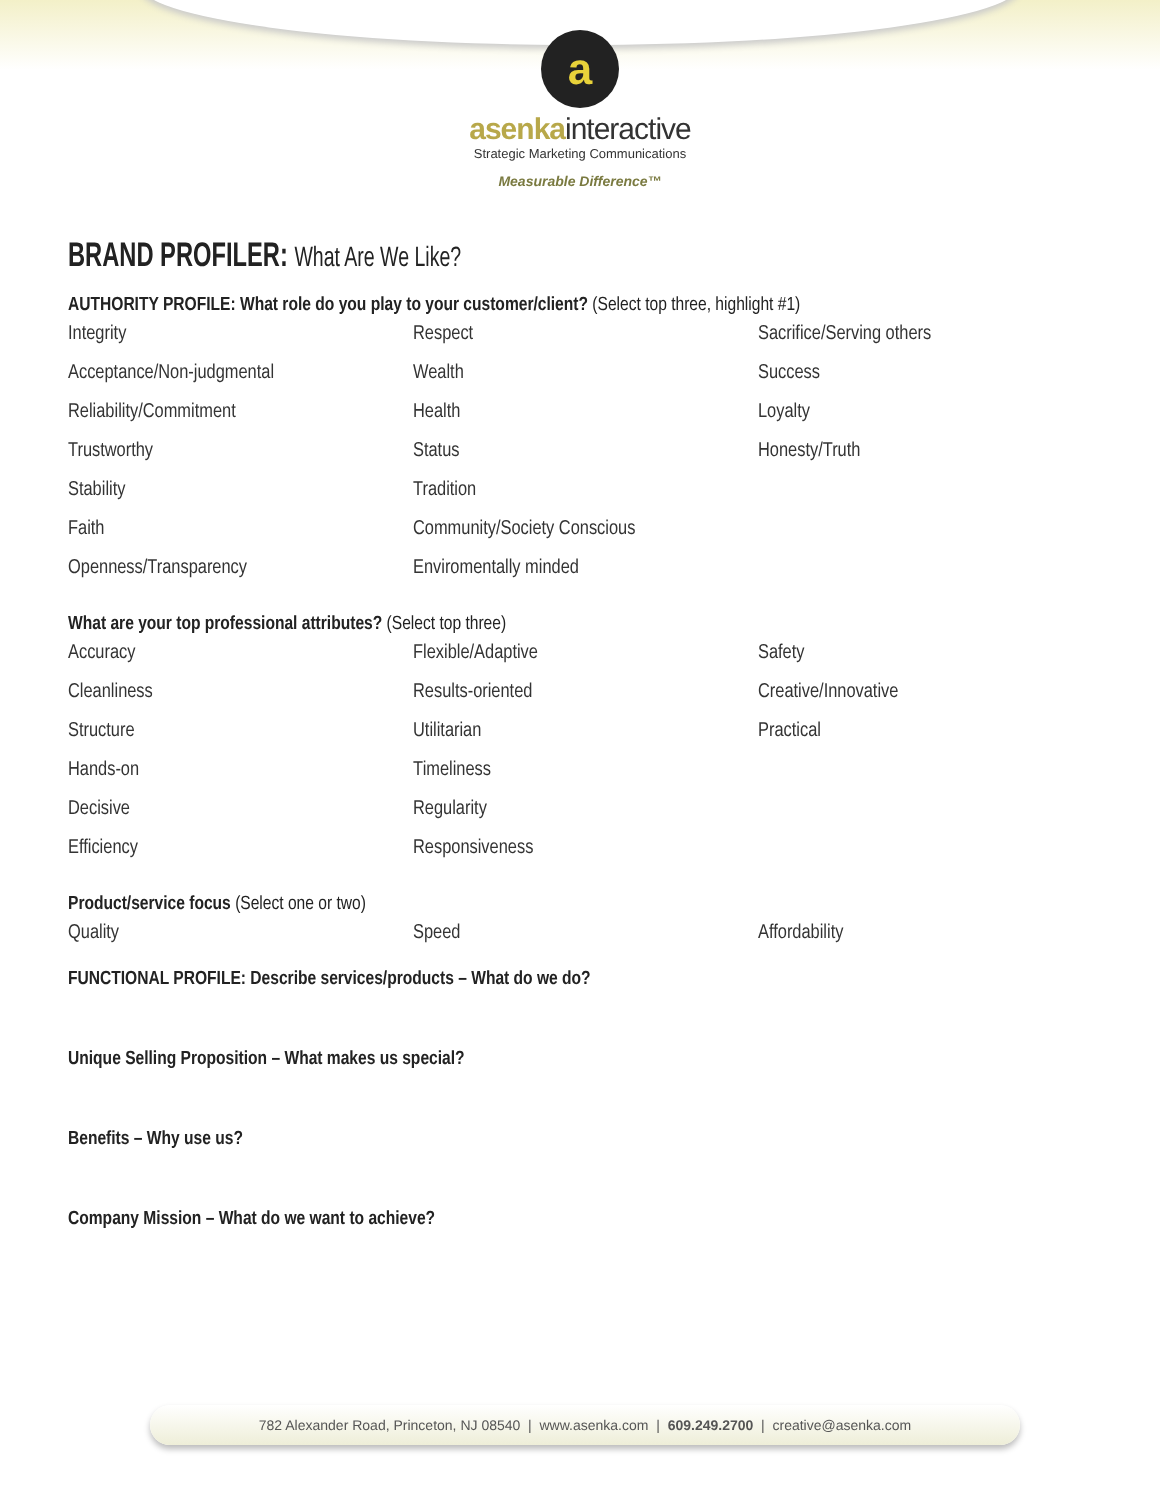a
asenkainteractive
Strategic Marketing Communications
Measurable Difference™
BRAND PROFILER: What Are We Like?
AUTHORITY PROFILE: What role do you play to your customer/client? (Select top three, highlight #1)
Integrity
Respect
Sacrifice/Serving others
Acceptance/Non-judgmental
Wealth
Success
Reliability/Commitment
Health
Loyalty
Trustworthy
Status
Honesty/Truth
Stability
Tradition
Faith
Community/Society Conscious
Openness/Transparency
Enviromentally minded
What are your top professional attributes? (Select top three)
Accuracy
Flexible/Adaptive
Safety
Cleanliness
Results-oriented
Creative/Innovative
Structure
Utilitarian
Practical
Hands-on
Timeliness
Decisive
Regularity
Efficiency
Responsiveness
Product/service focus (Select one or two)
Quality
Speed
Affordability
FUNCTIONAL PROFILE: Describe services/products – What do we do?
Unique Selling Proposition – What makes us special?
Benefits – Why use us?
Company Mission – What do we want to achieve?
782 Alexander Road, Princeton, NJ 08540 | www.asenka.com | 609.249.2700 | creative@asenka.com